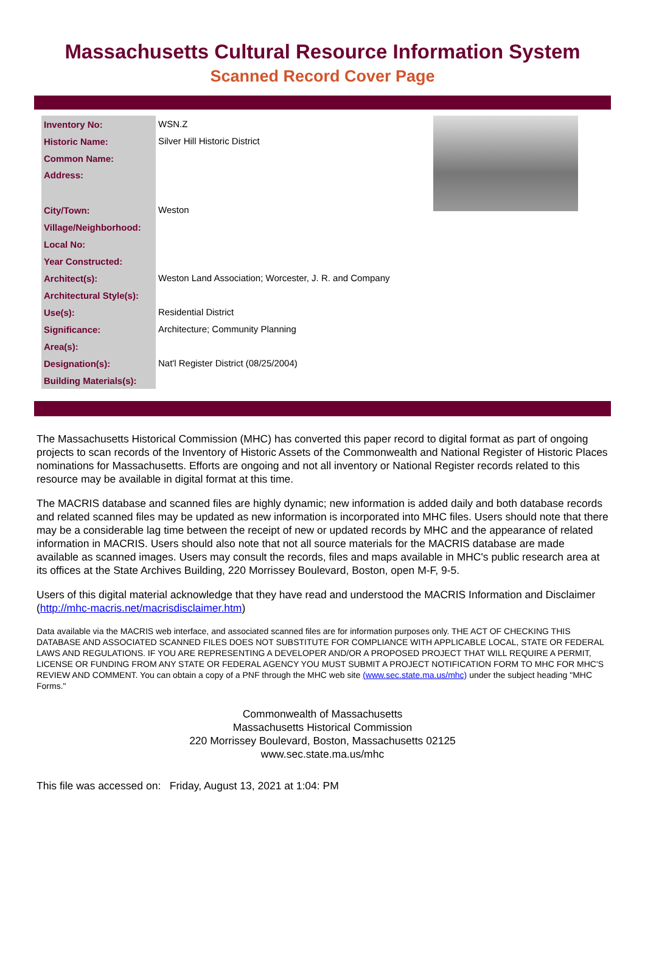Massachusetts Cultural Resource Information System
Scanned Record Cover Page
| Inventory No: | WSN.Z |
| Historic Name: | Silver Hill Historic District |
| Common Name: | |
| Address: | |
| City/Town: | Weston |
| Village/Neighborhood: | |
| Local No: | |
| Year Constructed: | |
| Architect(s): | Weston Land Association; Worcester, J. R. and Company |
| Architectural Style(s): | |
| Use(s): | Residential District |
| Significance: | Architecture; Community Planning |
| Area(s): | |
| Designation(s): | Nat'l Register District (08/25/2004) |
| Building Materials(s): | |
The Massachusetts Historical Commission (MHC) has converted this paper record to digital format as part of ongoing projects to scan records of the Inventory of Historic Assets of the Commonwealth and National Register of Historic Places nominations for Massachusetts. Efforts are ongoing and not all inventory or National Register records related to this resource may be available in digital format at this time.
The MACRIS database and scanned files are highly dynamic; new information is added daily and both database records and related scanned files may be updated as new information is incorporated into MHC files. Users should note that there may be a considerable lag time between the receipt of new or updated records by MHC and the appearance of related information in MACRIS. Users should also note that not all source materials for the MACRIS database are made available as scanned images. Users may consult the records, files and maps available in MHC's public research area at its offices at the State Archives Building, 220 Morrissey Boulevard, Boston, open M-F, 9-5.
Users of this digital material acknowledge that they have read and understood the MACRIS Information and Disclaimer (http://mhc-macris.net/macrisdisclaimer.htm)
Data available via the MACRIS web interface, and associated scanned files are for information purposes only. THE ACT OF CHECKING THIS DATABASE AND ASSOCIATED SCANNED FILES DOES NOT SUBSTITUTE FOR COMPLIANCE WITH APPLICABLE LOCAL, STATE OR FEDERAL LAWS AND REGULATIONS. IF YOU ARE REPRESENTING A DEVELOPER AND/OR A PROPOSED PROJECT THAT WILL REQUIRE A PERMIT, LICENSE OR FUNDING FROM ANY STATE OR FEDERAL AGENCY YOU MUST SUBMIT A PROJECT NOTIFICATION FORM TO MHC FOR MHC'S REVIEW AND COMMENT. You can obtain a copy of a PNF through the MHC web site (www.sec.state.ma.us/mhc) under the subject heading "MHC Forms."
Commonwealth of Massachusetts
Massachusetts Historical Commission
220 Morrissey Boulevard, Boston, Massachusetts 02125
www.sec.state.ma.us/mhc
This file was accessed on: Friday, August 13, 2021 at 1:04: PM